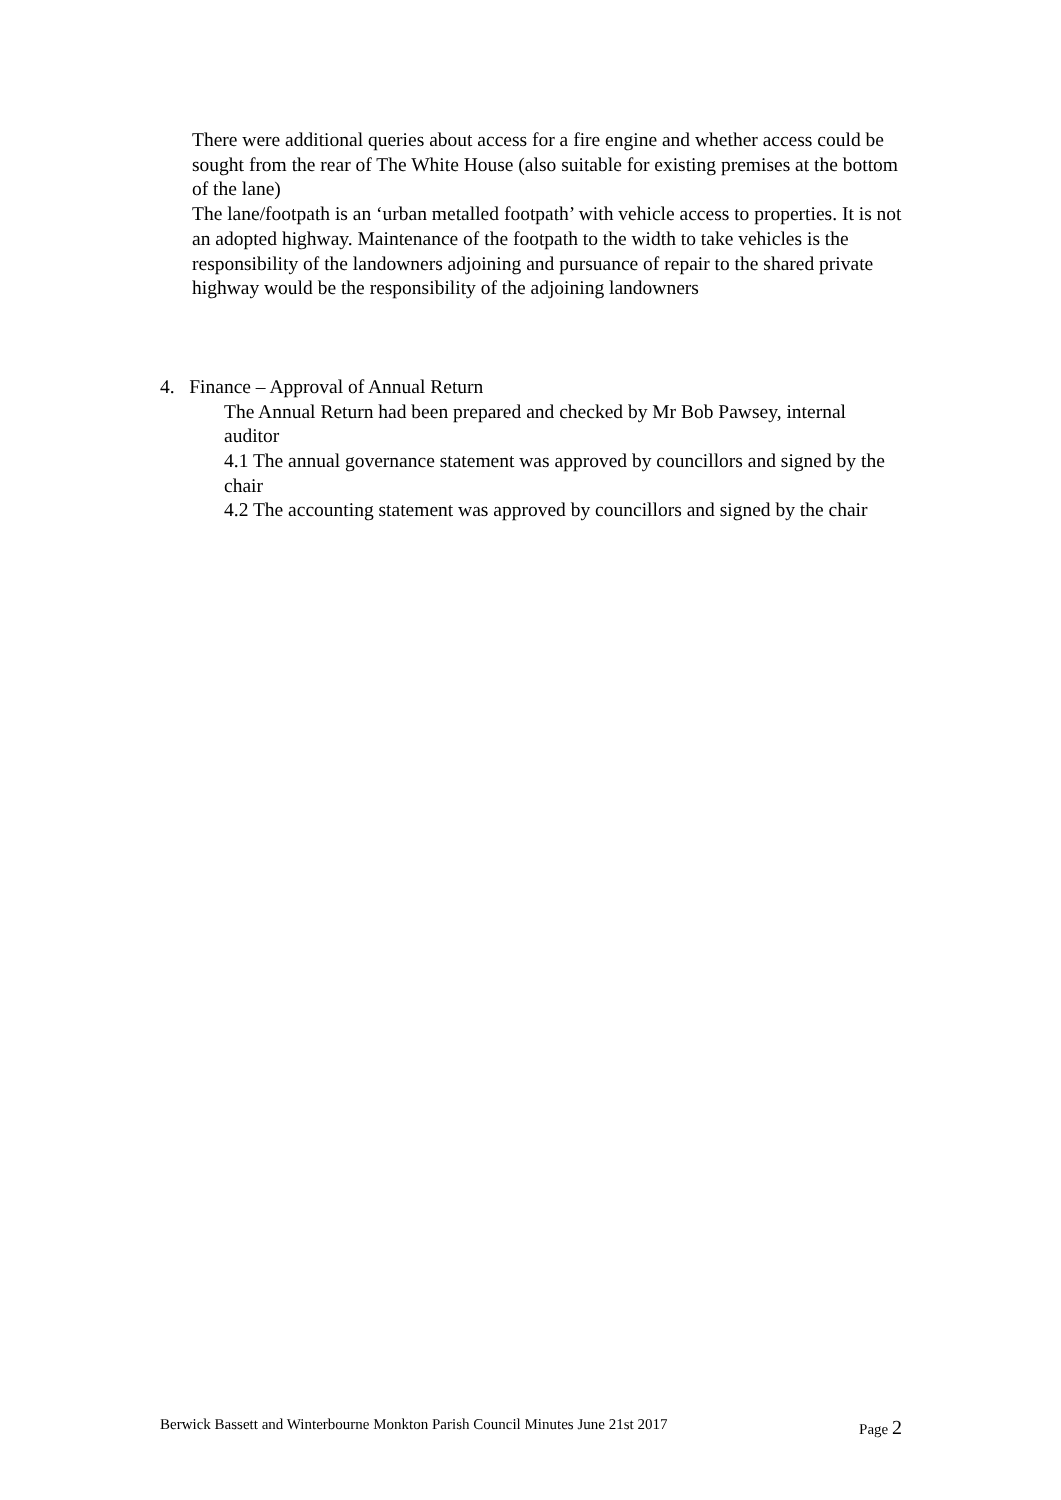There were additional queries about access for a fire engine and whether access could be sought from the rear of The White House (also suitable for existing premises at the bottom of the lane)
The lane/footpath is an ‘urban metalled footpath’ with vehicle access to properties. It is not an adopted highway. Maintenance of the footpath to the width to take vehicles is the responsibility of the landowners adjoining and pursuance of repair to the shared private highway would be the responsibility of the adjoining landowners
4. Finance – Approval of Annual Return
The Annual Return had been prepared and checked by Mr Bob Pawsey, internal auditor
4.1 The annual governance statement was approved by councillors and signed by the chair
4.2 The accounting statement was approved by councillors and signed by the chair
Berwick Bassett and Winterbourne Monkton Parish Council Minutes June 21st 2017 Page 2